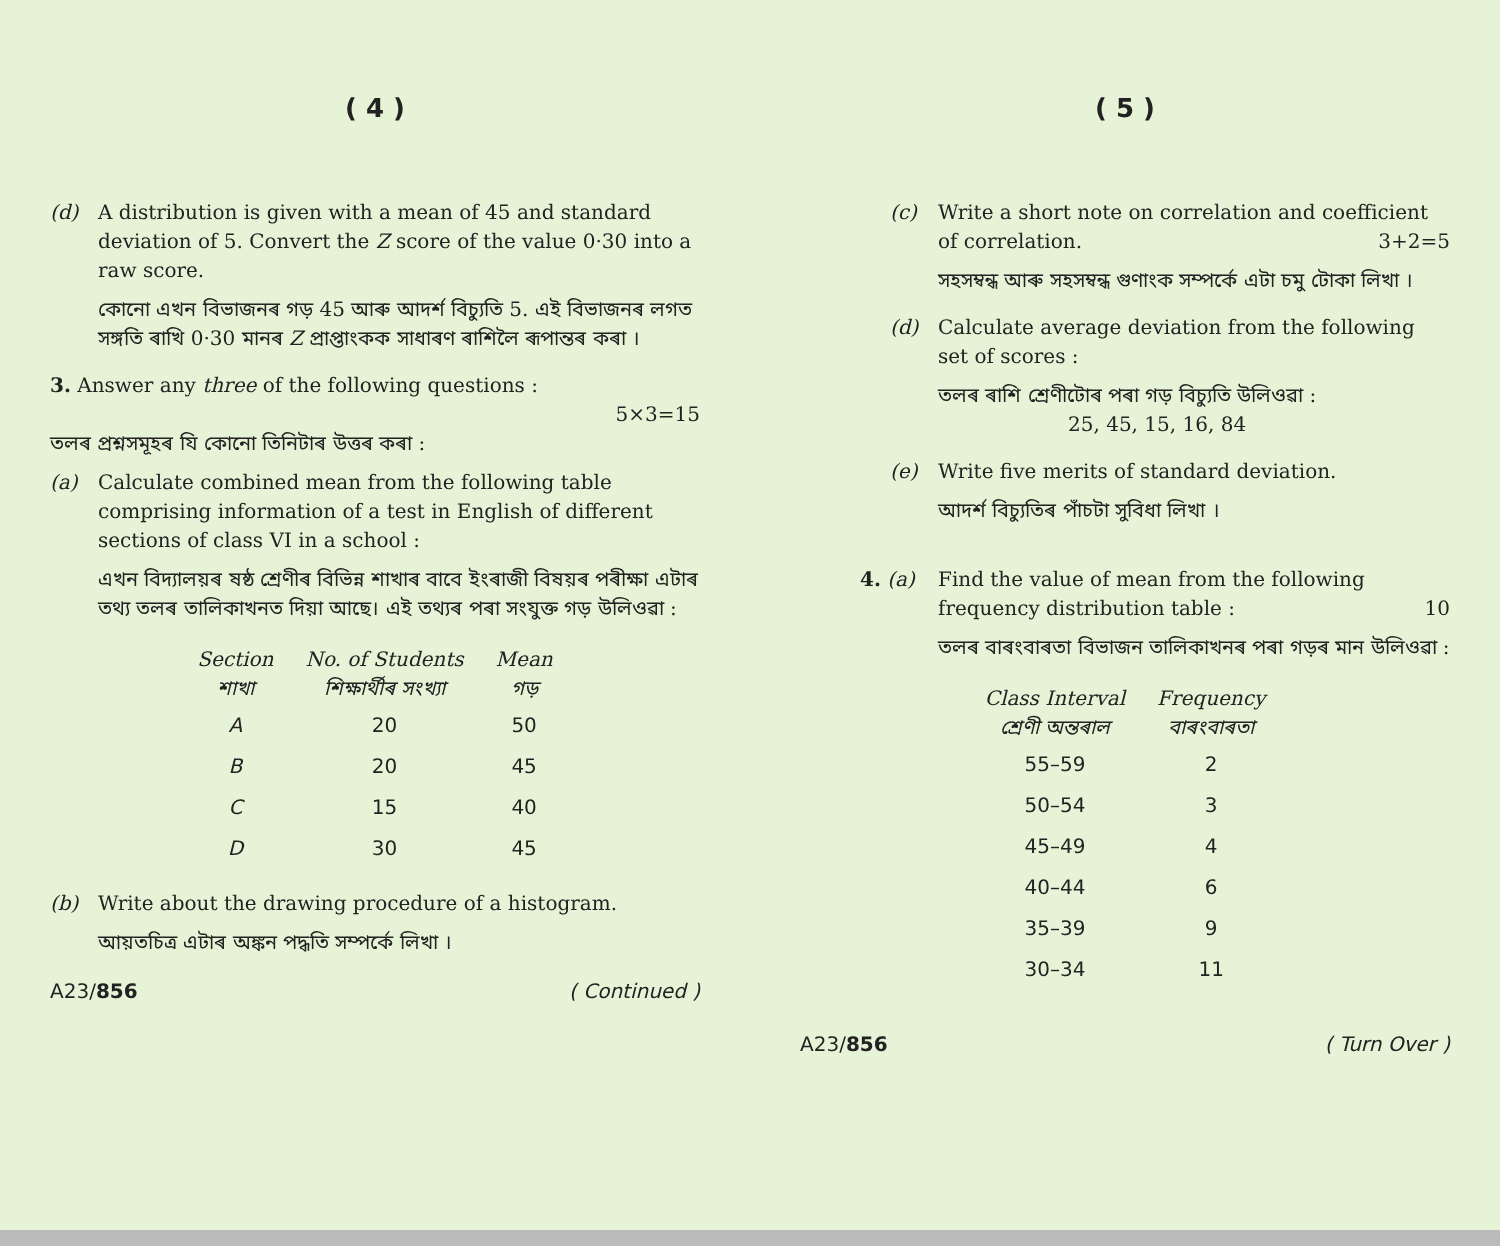( 4 )
(d) A distribution is given with a mean of 45 and standard deviation of 5. Convert the Z score of the value 0·30 into a raw score.
কোনো এখন বিভাজনৰ গড় 45 আৰু আদৰ্শ বিচ্যুতি 5. এই বিভাজনৰ লগত সঙ্গতি ৰাখি 0·30 মানৰ Z প্ৰাপ্তাংকক সাধাৰণ ৰাশিলৈ ৰূপান্তৰ কৰা ।
3. Answer any three of the following questions :
5×3=15
তলৰ প্ৰশ্নসমূহৰ যি কোনো তিনিটাৰ উত্তৰ কৰা :
(a) Calculate combined mean from the following table comprising information of a test in English of different sections of class VI in a school :
এখন বিদ্যালয়ৰ ষষ্ঠ শ্ৰেণীৰ বিভিন্ন শাখাৰ বাবে ইংৰাজী বিষয়ৰ পৰীক্ষা এটাৰ তথ্য তলৰ তালিকাখনত দিয়া আছে। এই তথ্যৰ পৰা সংযুক্ত গড় উলিওৱা :
| Section শাখা | No. of Students শিক্ষাৰ্থীৰ সংখ্যা | Mean গড় |
| --- | --- | --- |
| A | 20 | 50 |
| B | 20 | 45 |
| C | 15 | 40 |
| D | 30 | 45 |
(b) Write about the drawing procedure of a histogram.
আয়তচিত্ৰ এটাৰ অঙ্কন পদ্ধতি সম্পৰ্কে লিখা ।
A23/856 ( Continued )
( 5 )
(c) Write a short note on correlation and coefficient of correlation. 3+2=5
সহসম্বন্ধ আৰু সহসম্বন্ধ গুণাংক সম্পৰ্কে এটা চমু টোকা লিখা ।
(d) Calculate average deviation from the following set of scores :
তলৰ ৰাশি শ্ৰেণীটোৰ পৰা গড় বিচ্যুতি উলিওৱা :
25, 45, 15, 16, 84
(e) Write five merits of standard deviation.
আদৰ্শ বিচ্যুতিৰ পাঁচটা সুবিধা লিখা ।
4. (a) Find the value of mean from the following frequency distribution table : 10
তলৰ বাৰংবাৰতা বিভাজন তালিকাখনৰ পৰা গড়ৰ মান উলিওৱা :
| Class Interval শ্ৰেণী অন্তৰাল | Frequency বাৰংবাৰতা |
| --- | --- |
| 55–59 | 2 |
| 50–54 | 3 |
| 45–49 | 4 |
| 40–44 | 6 |
| 35–39 | 9 |
| 30–34 | 11 |
A23/856 ( Turn Over )